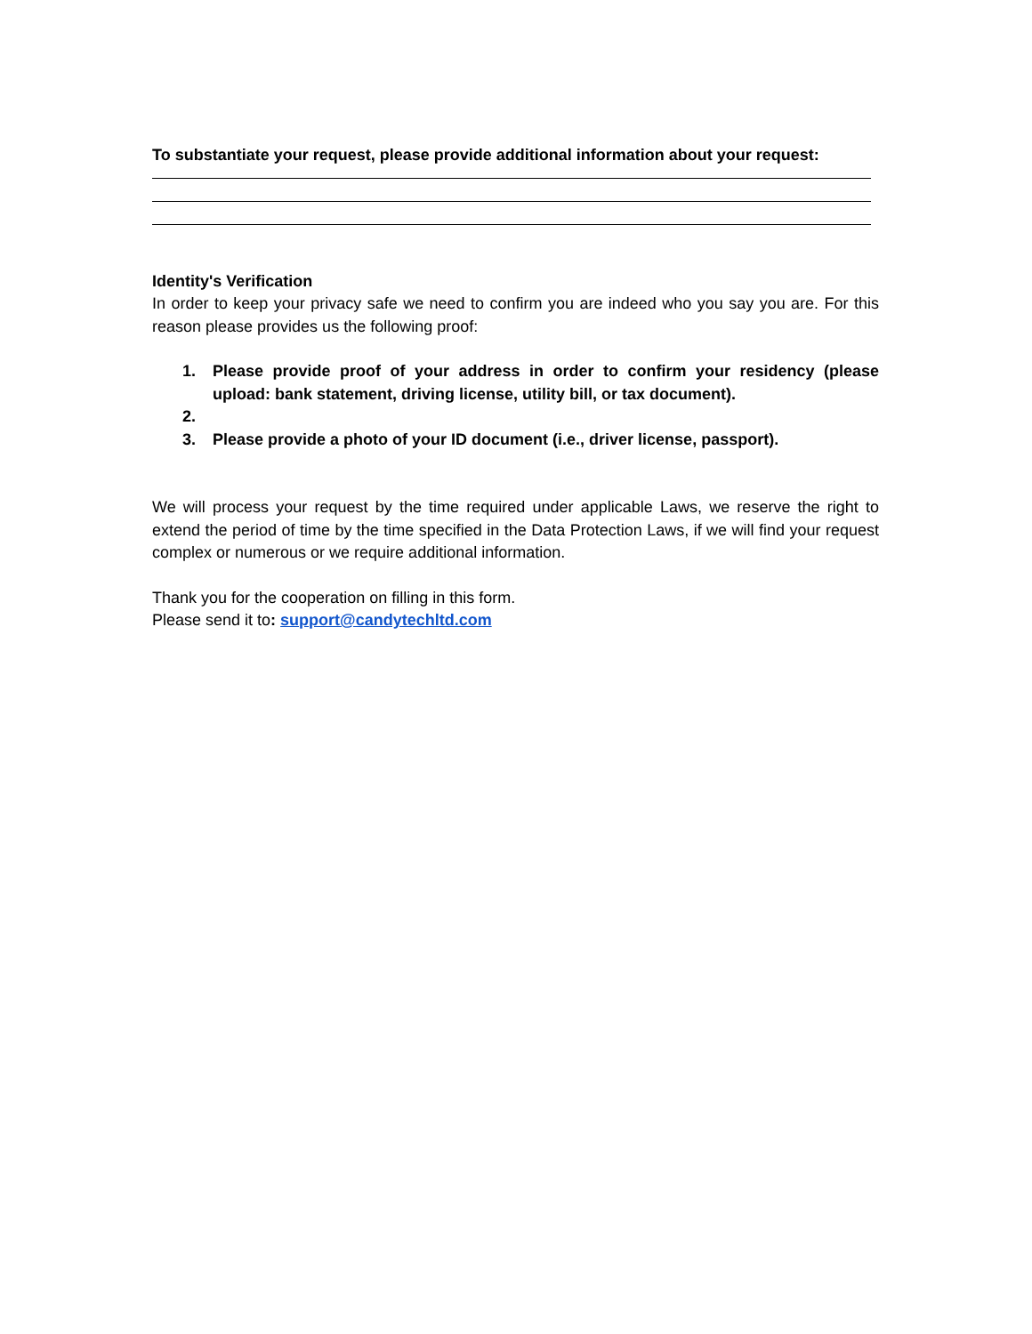To substantiate your request, please provide additional information about your request:
Identity's Verification
In order to keep your privacy safe we need to confirm you are indeed who you say you are. For this reason please provides us the following proof:
1. Please provide proof of your address in order to confirm your residency (please upload: bank statement, driving license, utility bill, or tax document).
2.
3. Please provide a photo of your ID document (i.e., driver license, passport).
We will process your request by the time required under applicable Laws, we reserve the right to extend the period of time by the time specified in the Data Protection Laws, if we will find your request complex or numerous or we require additional information.
Thank you for the cooperation on filling in this form.
Please send it to: support@candytechltd.com